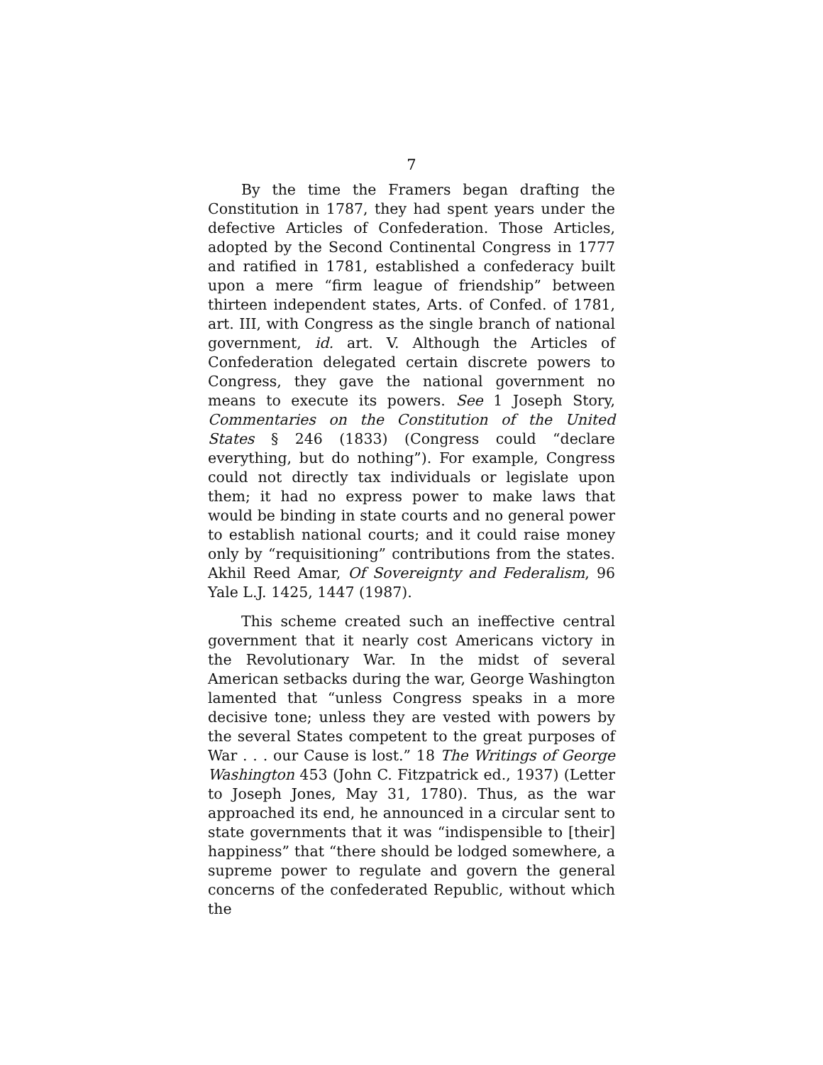7
By the time the Framers began drafting the Constitution in 1787, they had spent years under the defective Articles of Confederation. Those Articles, adopted by the Second Continental Congress in 1777 and ratified in 1781, established a confederacy built upon a mere “firm league of friendship” between thirteen independent states, Arts. of Confed. of 1781, art. III, with Congress as the single branch of national government, id. art. V. Although the Articles of Confederation delegated certain discrete powers to Congress, they gave the national government no means to execute its powers. See 1 Joseph Story, Commentaries on the Constitution of the United States § 246 (1833) (Congress could “declare everything, but do nothing”). For example, Congress could not directly tax individuals or legislate upon them; it had no express power to make laws that would be binding in state courts and no general power to establish national courts; and it could raise money only by “requisitioning” contributions from the states. Akhil Reed Amar, Of Sovereignty and Federalism, 96 Yale L.J. 1425, 1447 (1987).
This scheme created such an ineffective central government that it nearly cost Americans victory in the Revolutionary War. In the midst of several American setbacks during the war, George Washington lamented that “unless Congress speaks in a more decisive tone; unless they are vested with powers by the several States competent to the great purposes of War . . . our Cause is lost.” 18 The Writings of George Washington 453 (John C. Fitzpatrick ed., 1937) (Letter to Joseph Jones, May 31, 1780). Thus, as the war approached its end, he announced in a circular sent to state governments that it was “indispensible to [their] happiness” that “there should be lodged somewhere, a supreme power to regulate and govern the general concerns of the confederated Republic, without which the